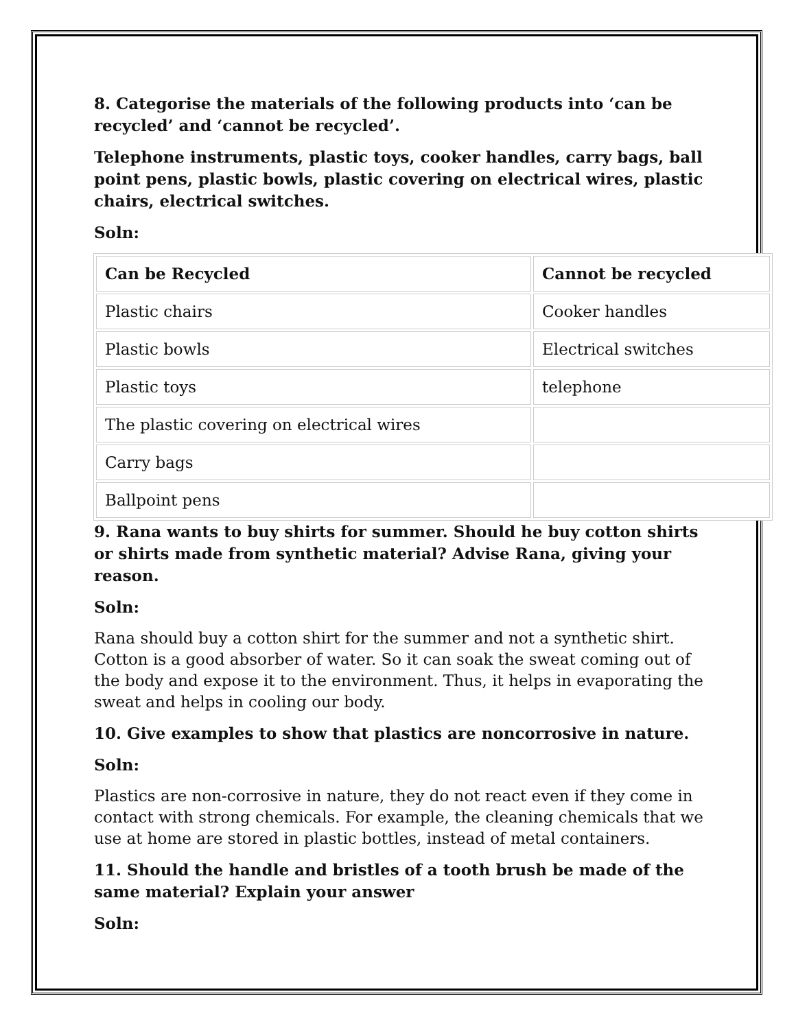8. Categorise the materials of the following products into ‘can be recycled’ and ‘cannot be recycled’.
Telephone instruments, plastic toys, cooker handles, carry bags, ball point pens, plastic bowls, plastic covering on electrical wires, plastic chairs, electrical switches.
Soln:
| Can be Recycled | Cannot be recycled |
| Plastic chairs | Cooker handles |
| Plastic bowls | Electrical switches |
| Plastic toys | telephone |
| The plastic covering on electrical wires | |
| Carry bags | |
| Ballpoint pens | |
9. Rana wants to buy shirts for summer. Should he buy cotton shirts or shirts made from synthetic material? Advise Rana, giving your reason.
Soln:
Rana should buy a cotton shirt for the summer and not a synthetic shirt. Cotton is a good absorber of water. So it can soak the sweat coming out of the body and expose it to the environment. Thus, it helps in evaporating the sweat and helps in cooling our body.
10. Give examples to show that plastics are noncorrosive in nature.
Soln:
Plastics are non-corrosive in nature, they do not react even if they come in contact with strong chemicals. For example, the cleaning chemicals that we use at home are stored in plastic bottles, instead of metal containers.
11. Should the handle and bristles of a tooth brush be made of the same material? Explain your answer
Soln: